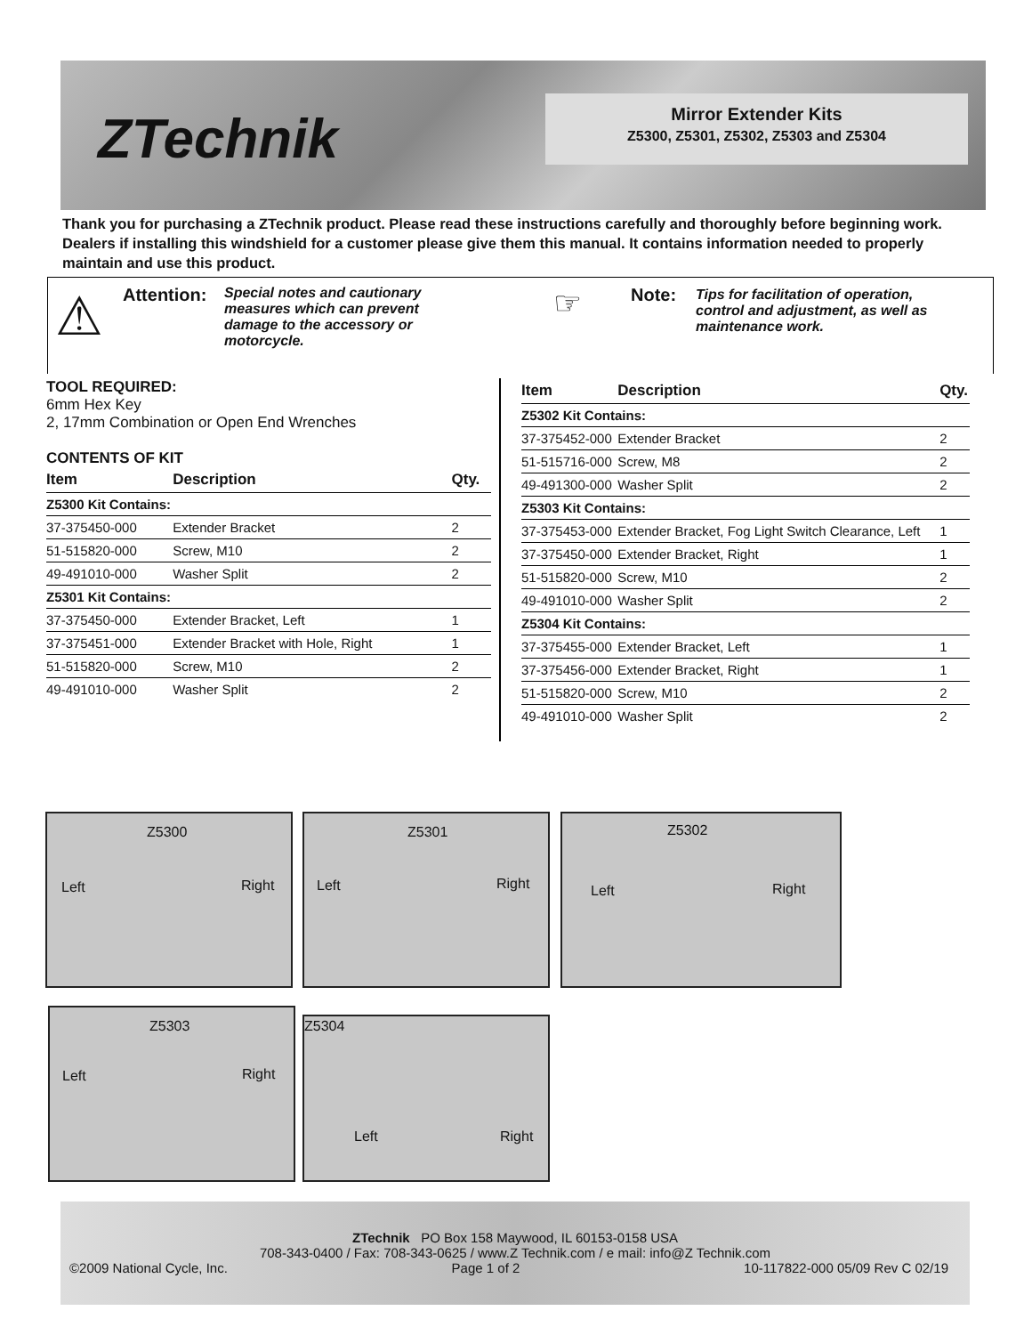ZTechnik
Mirror Extender Kits
Z5300, Z5301, Z5302, Z5303 and Z5304
Thank you for purchasing a ZTechnik product. Please read these instructions carefully and thoroughly before beginning work. Dealers if installing this windshield for a customer please give them this manual. It contains information needed to properly maintain and use this product.
⚠ Attention:
Special notes and cautionary measures which can prevent damage to the accessory or motorcycle.
☞ Note:
Tips for facilitation of operation, control and adjustment, as well as maintenance work.
TOOL REQUIRED:
6mm Hex Key
2, 17mm Combination or Open End Wrenches
CONTENTS OF KIT
| Item | Description | Qty. |
| --- | --- | --- |
| Z5300 Kit Contains: | | |
| 37-375450-000 | Extender Bracket | 2 |
| 51-515820-000 | Screw, M10 | 2 |
| 49-491010-000 | Washer Split | 2 |
| Z5301 Kit Contains: | | |
| 37-375450-000 | Extender Bracket, Left | 1 |
| 37-375451-000 | Extender Bracket with Hole, Right | 1 |
| 51-515820-000 | Screw, M10 | 2 |
| 49-491010-000 | Washer Split | 2 |
| Item | Description | Qty. |
| --- | --- | --- |
| Z5302 Kit Contains: | | |
| 37-375452-000 | Extender Bracket | 2 |
| 51-515716-000 | Screw, M8 | 2 |
| 49-491300-000 | Washer Split | 2 |
| Z5303 Kit Contains: | | |
| 37-375453-000 | Extender Bracket, Fog Light Switch Clearance, Left | 1 |
| 37-375450-000 | Extender Bracket, Right | 1 |
| 51-515820-000 | Screw, M10 | 2 |
| 49-491010-000 | Washer Split | 2 |
| Z5304 Kit Contains: | | |
| 37-375455-000 | Extender Bracket, Left | 1 |
| 37-375456-000 | Extender Bracket, Right | 1 |
| 51-515820-000 | Screw, M10 | 2 |
| 49-491010-000 | Washer Split | 2 |
Z5300
Left Right
Z5301
Left Right
Z5302
Left Right
Z5303
Left Right
Z5304
Left Right
ZTechnik PO Box 158 Maywood, IL 60153-0158 USA
708-343-0400 / Fax: 708-343-0625 / www.Z Technik.com / e mail: info@Z Technik.com
©2009 National Cycle, Inc. Page 1 of 2 10-117822-000 05/09 Rev C 02/19